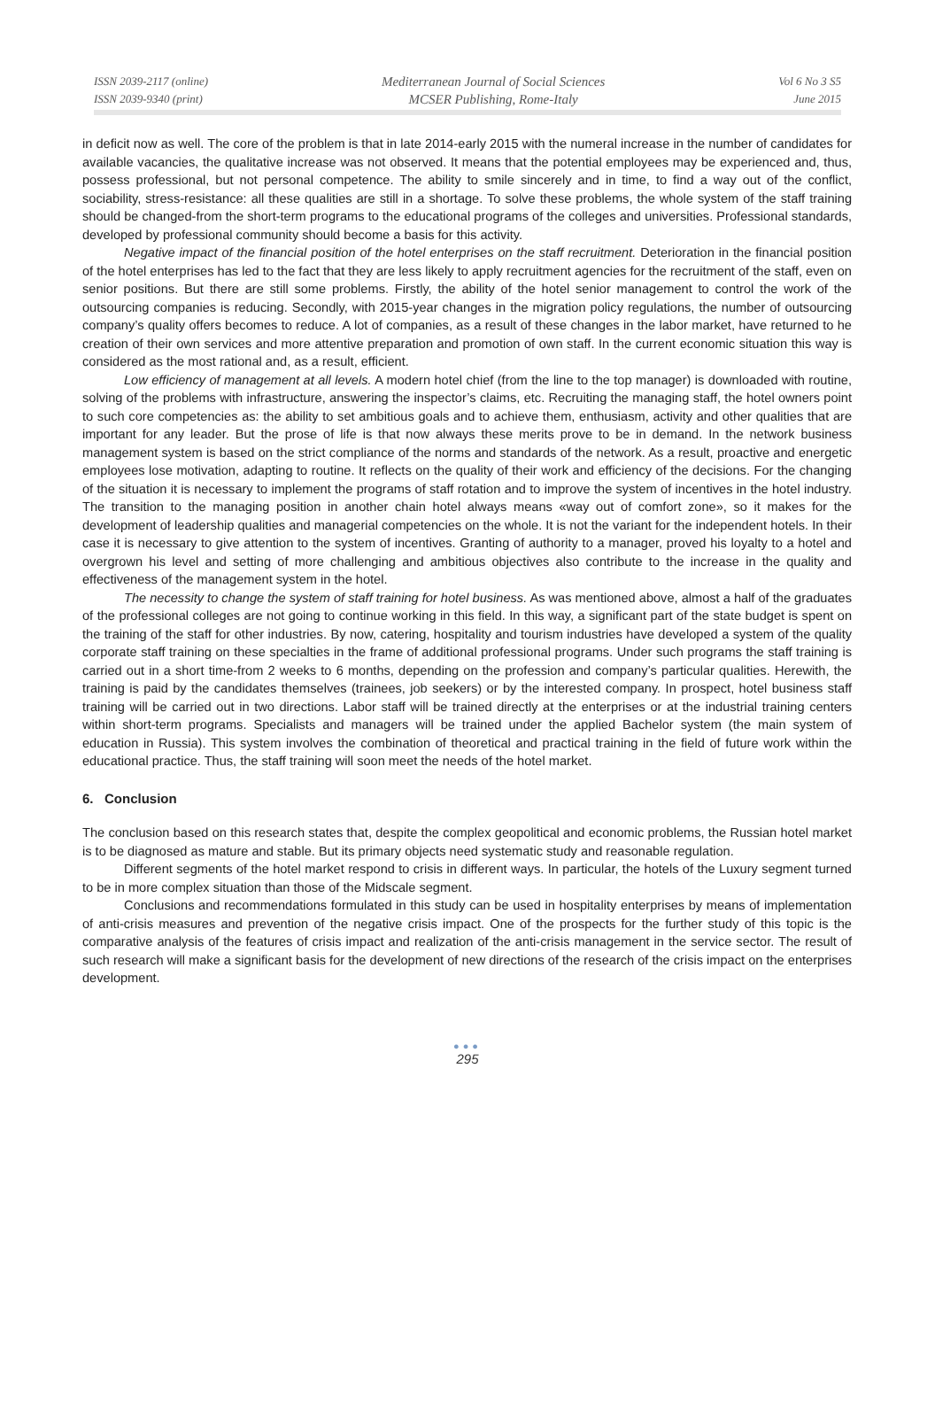ISSN 2039-2117 (online)
ISSN 2039-9340 (print)
Mediterranean Journal of Social Sciences
MCSER Publishing, Rome-Italy
Vol 6 No 3 S5
June 2015
in deficit now as well. The core of the problem is that in late 2014-early 2015 with the numeral increase in the number of candidates for available vacancies, the qualitative increase was not observed. It means that the potential employees may be experienced and, thus, possess professional, but not personal competence. The ability to smile sincerely and in time, to find a way out of the conflict, sociability, stress-resistance: all these qualities are still in a shortage. To solve these problems, the whole system of the staff training should be changed-from the short-term programs to the educational programs of the colleges and universities. Professional standards, developed by professional community should become a basis for this activity.
Negative impact of the financial position of the hotel enterprises on the staff recruitment. Deterioration in the financial position of the hotel enterprises has led to the fact that they are less likely to apply recruitment agencies for the recruitment of the staff, even on senior positions. But there are still some problems. Firstly, the ability of the hotel senior management to control the work of the outsourcing companies is reducing. Secondly, with 2015-year changes in the migration policy regulations, the number of outsourcing company’s quality offers becomes to reduce. A lot of companies, as a result of these changes in the labor market, have returned to he creation of their own services and more attentive preparation and promotion of own staff. In the current economic situation this way is considered as the most rational and, as a result, efficient.
Low efficiency of management at all levels. A modern hotel chief (from the line to the top manager) is downloaded with routine, solving of the problems with infrastructure, answering the inspector’s claims, etc. Recruiting the managing staff, the hotel owners point to such core competencies as: the ability to set ambitious goals and to achieve them, enthusiasm, activity and other qualities that are important for any leader. But the prose of life is that now always these merits prove to be in demand. In the network business management system is based on the strict compliance of the norms and standards of the network. As a result, proactive and energetic employees lose motivation, adapting to routine. It reflects on the quality of their work and efficiency of the decisions. For the changing of the situation it is necessary to implement the programs of staff rotation and to improve the system of incentives in the hotel industry. The transition to the managing position in another chain hotel always means «way out of comfort zone», so it makes for the development of leadership qualities and managerial competencies on the whole. It is not the variant for the independent hotels. In their case it is necessary to give attention to the system of incentives. Granting of authority to a manager, proved his loyalty to a hotel and overgrown his level and setting of more challenging and ambitious objectives also contribute to the increase in the quality and effectiveness of the management system in the hotel.
The necessity to change the system of staff training for hotel business. As was mentioned above, almost a half of the graduates of the professional colleges are not going to continue working in this field. In this way, a significant part of the state budget is spent on the training of the staff for other industries. By now, catering, hospitality and tourism industries have developed a system of the quality corporate staff training on these specialties in the frame of additional professional programs. Under such programs the staff training is carried out in a short time-from 2 weeks to 6 months, depending on the profession and company’s particular qualities. Herewith, the training is paid by the candidates themselves (trainees, job seekers) or by the interested company. In prospect, hotel business staff training will be carried out in two directions. Labor staff will be trained directly at the enterprises or at the industrial training centers within short-term programs. Specialists and managers will be trained under the applied Bachelor system (the main system of education in Russia). This system involves the combination of theoretical and practical training in the field of future work within the educational practice. Thus, the staff training will soon meet the needs of the hotel market.
6. Conclusion
The conclusion based on this research states that, despite the complex geopolitical and economic problems, the Russian hotel market is to be diagnosed as mature and stable. But its primary objects need systematic study and reasonable regulation.
Different segments of the hotel market respond to crisis in different ways. In particular, the hotels of the Luxury segment turned to be in more complex situation than those of the Midscale segment.
Conclusions and recommendations formulated in this study can be used in hospitality enterprises by means of implementation of anti-crisis measures and prevention of the negative crisis impact. One of the prospects for the further study of this topic is the comparative analysis of the features of crisis impact and realization of the anti-crisis management in the service sector. The result of such research will make a significant basis for the development of new directions of the research of the crisis impact on the enterprises development.
●●●
295